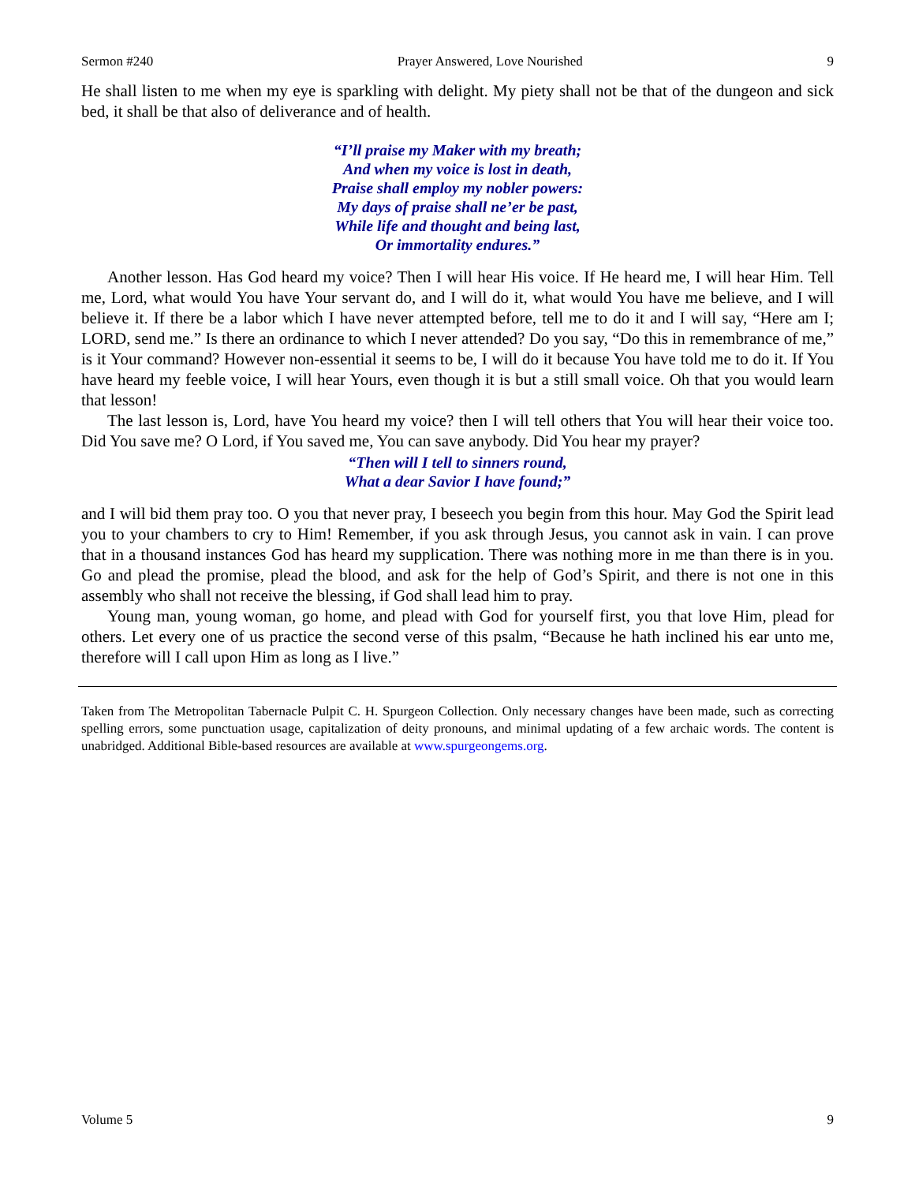Sermon #240 Prayer Answered, Love Nourished 9
He shall listen to me when my eye is sparkling with delight. My piety shall not be that of the dungeon and sick bed, it shall be that also of deliverance and of health.
“I’ll praise my Maker with my breath;
And when my voice is lost in death,
Praise shall employ my nobler powers:
My days of praise shall ne’er be past,
While life and thought and being last,
Or immortality endures.”
Another lesson. Has God heard my voice? Then I will hear His voice. If He heard me, I will hear Him. Tell me, Lord, what would You have Your servant do, and I will do it, what would You have me believe, and I will believe it. If there be a labor which I have never attempted before, tell me to do it and I will say, “Here am I; LORD, send me.” Is there an ordinance to which I never attended? Do you say, “Do this in remembrance of me,” is it Your command? However non-essential it seems to be, I will do it because You have told me to do it. If You have heard my feeble voice, I will hear Yours, even though it is but a still small voice. Oh that you would learn that lesson!
The last lesson is, Lord, have You heard my voice? then I will tell others that You will hear their voice too. Did You save me? O Lord, if You saved me, You can save anybody. Did You hear my prayer?
“Then will I tell to sinners round,
What a dear Savior I have found;”
and I will bid them pray too. O you that never pray, I beseech you begin from this hour. May God the Spirit lead you to your chambers to cry to Him! Remember, if you ask through Jesus, you cannot ask in vain. I can prove that in a thousand instances God has heard my supplication. There was nothing more in me than there is in you. Go and plead the promise, plead the blood, and ask for the help of God’s Spirit, and there is not one in this assembly who shall not receive the blessing, if God shall lead him to pray.
Young man, young woman, go home, and plead with God for yourself first, you that love Him, plead for others. Let every one of us practice the second verse of this psalm, “Because he hath inclined his ear unto me, therefore will I call upon Him as long as I live.”
Taken from The Metropolitan Tabernacle Pulpit C. H. Spurgeon Collection. Only necessary changes have been made, such as correcting spelling errors, some punctuation usage, capitalization of deity pronouns, and minimal updating of a few archaic words. The content is unabridged. Additional Bible-based resources are available at www.spurgeongems.org.
Volume 5 9